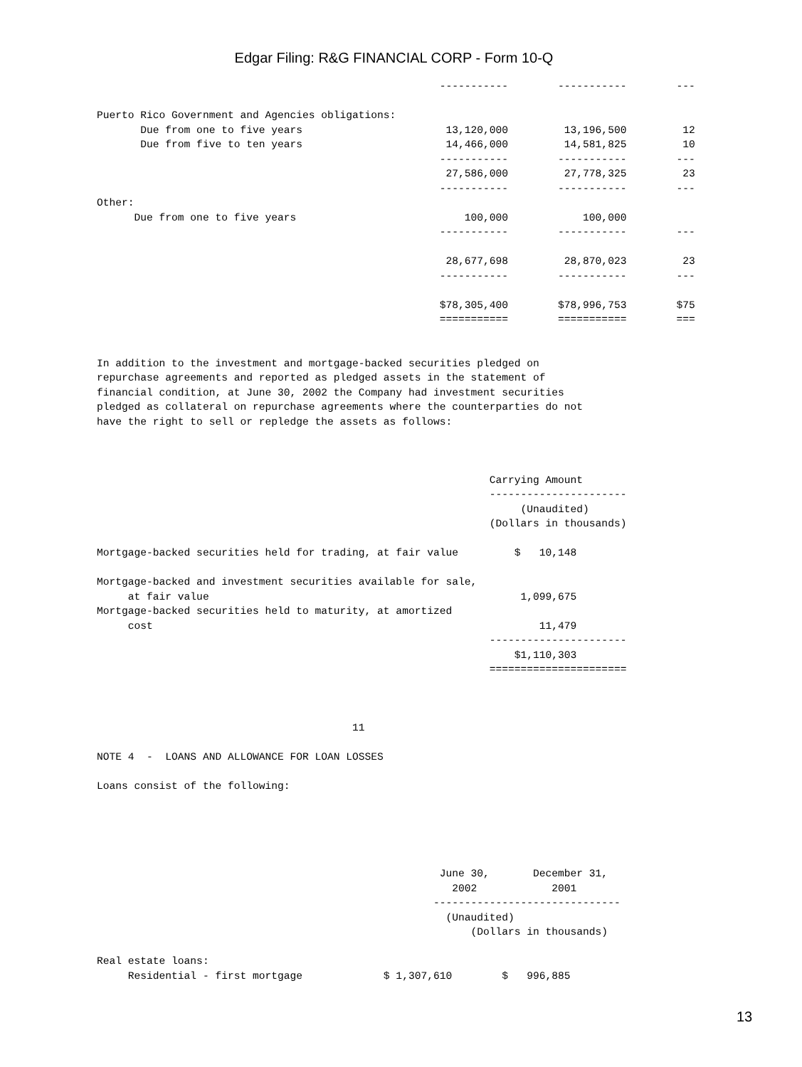Edgar Filing: R&G FINANCIAL CORP - Form 10-Q
                                                       -----------        -----------        ---

Puerto Rico Government and Agencies obligations:
       Due from one to five years                       13,120,000         13,196,500         12
       Due from five to ten years                       14,466,000         14,581,825         10
                                                       -----------        -----------        ---
                                                        27,586,000         27,778,325         23
                                                       -----------        -----------        ---
Other:
      Due from one to five years                           100,000            100,000
                                                       -----------        -----------        ---

                                                        28,677,698         28,870,023         23
                                                       -----------        -----------        ---

                                                       $78,305,400        $78,996,753        $75
                                                       ===========        ===========        ===


In addition to the investment and mortgage-backed securities pledged on
repurchase agreements and reported as pledged assets in the statement of
financial condition, at June 30, 2002 the Company had investment securities
pledged as collateral on repurchase agreements where the counterparties do not
have the right to sell or repledge the assets as follows:



                                                               Carrying Amount
                                                               ----------------------
                                                                    (Unaudited)
                                                               (Dollars in thousands)

Mortgage-backed securities held for trading, at fair value         $   10,148

Mortgage-backed and investment securities available for sale,
     at fair value                                                  1,099,675
Mortgage-backed securities held to maturity, at amortized
     cost                                                              11,479
                                                               ----------------------
                                                                   $1,110,303
                                                               ======================



                                         11

NOTE 4  -  LOANS AND ALLOWANCE FOR LOAN LOSSES

Loans consist of the following:





                                                       June 30,       December 31,
                                                         2002            2001
                                                      ------------------------------
                                                        (Unaudited)
                                                            (Dollars in thousands)

Real estate loans:
     Residential - first mortgage             $ 1,307,610        $   996,885
13